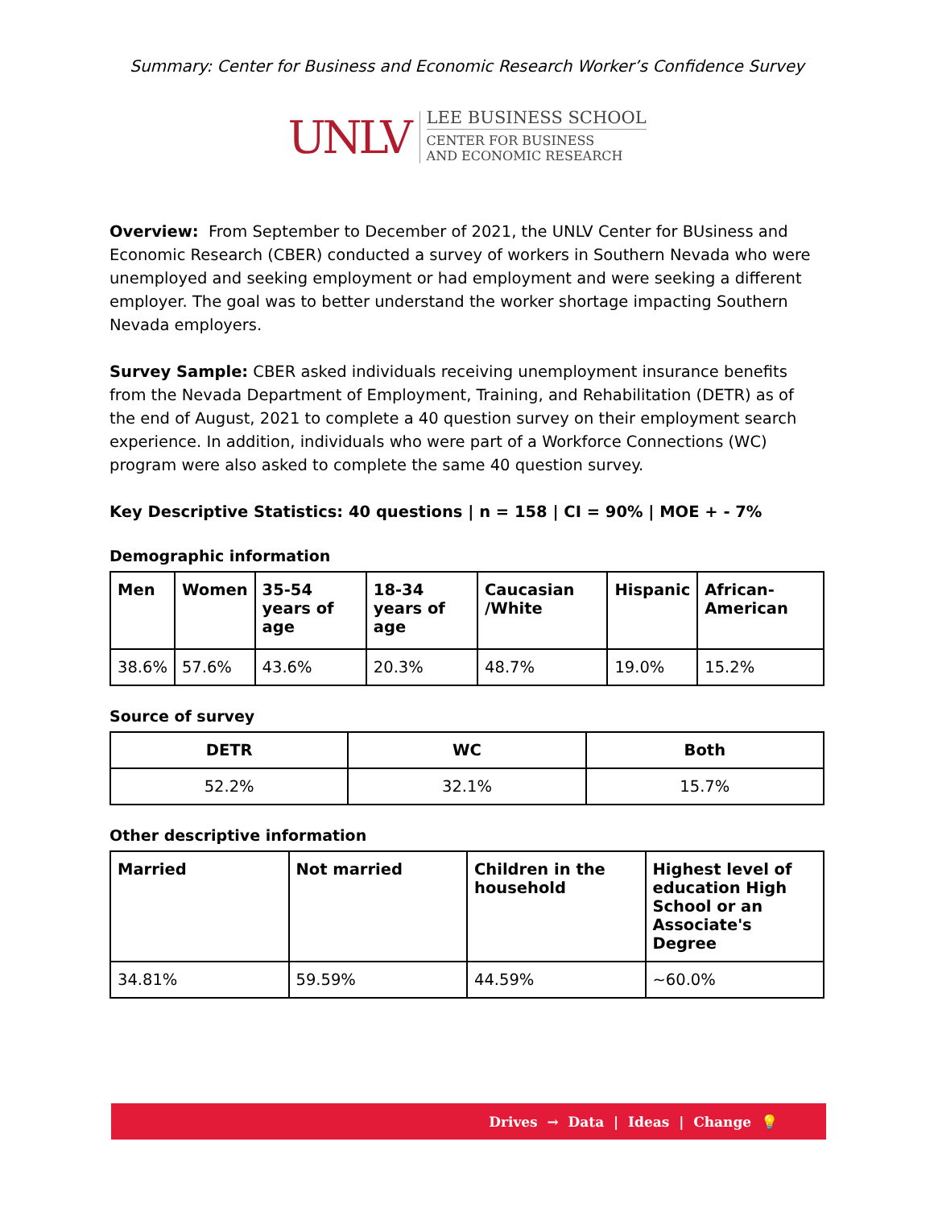Summary: Center for Business and Economic Research Worker’s Confidence Survey
UNLV
LEE BUSINESS SCHOOL
CENTER FOR BUSINESS
AND ECONOMIC RESEARCH
Overview: From September to December of 2021, the UNLV Center for BUsiness and Economic Research (CBER) conducted a survey of workers in Southern Nevada who were unemployed and seeking employment or had employment and were seeking a different employer. The goal was to better understand the worker shortage impacting Southern Nevada employers.
Survey Sample: CBER asked individuals receiving unemployment insurance benefits from the Nevada Department of Employment, Training, and Rehabilitation (DETR) as of the end of August, 2021 to complete a 40 question survey on their employment search experience. In addition, individuals who were part of a Workforce Connections (WC) program were also asked to complete the same 40 question survey.
Key Descriptive Statistics: 40 questions | n = 158 | CI = 90% | MOE + - 7%
Demographic information
| Men | Women | 35-54 years of age | 18-34 years of age | Caucasian /White | Hispanic | African-American |
| --- | --- | --- | --- | --- | --- | --- |
| 38.6% | 57.6% | 43.6% | 20.3% | 48.7% | 19.0% | 15.2% |
Source of survey
| DETR | WC | Both |
| --- | --- | --- |
| 52.2% | 32.1% | 15.7% |
Other descriptive information
| Married | Not married | Children in the household | Highest level of education High School or an Associate's Degree |
| --- | --- | --- | --- |
| 34.81% | 59.59% | 44.59% | ~60.0% |
Drives → Data | Ideas | Change 💡